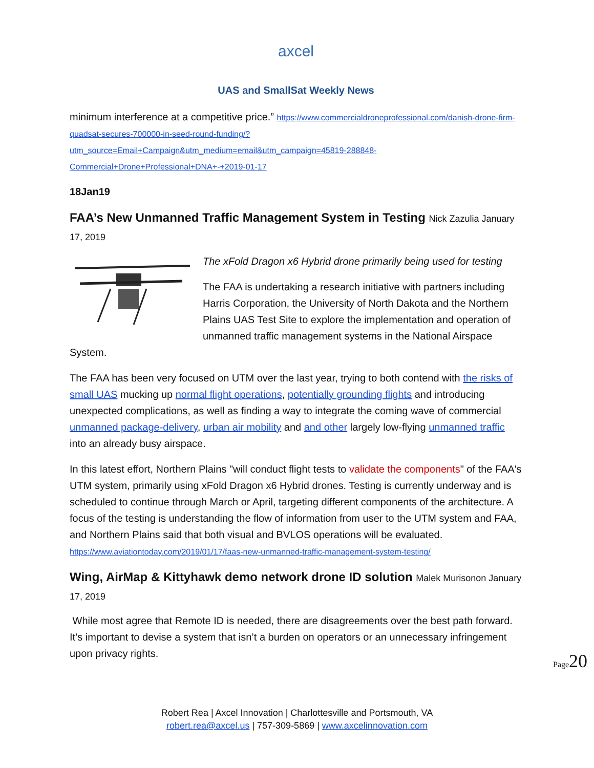axcel
UAS and SmallSat Weekly News
minimum interference at a competitive price.” https://www.commercialdroneprofessional.com/danish-drone-firm-quadsat-secures-700000-in-seed-round-funding/?utm_source=Email+Campaign&utm_medium=email&utm_campaign=45819-288848-Commercial+Drone+Professional+DNA+-+2019-01-17
18Jan19
FAA’s New Unmanned Traffic Management System in Testing Nick Zazulia January 17, 2019
The xFold Dragon x6 Hybrid drone primarily being used for testing
The FAA is undertaking a research initiative with partners including Harris Corporation, the University of North Dakota and the Northern Plains UAS Test Site to explore the implementation and operation of unmanned traffic management systems in the National Airspace System.
The FAA has been very focused on UTM over the last year, trying to both contend with the risks of small UAS mucking up normal flight operations, potentially grounding flights and introducing unexpected complications, as well as finding a way to integrate the coming wave of commercial unmanned package-delivery, urban air mobility and and other largely low-flying unmanned traffic into an already busy airspace.
In this latest effort, Northern Plains "will conduct flight tests to validate the components" of the FAA's UTM system, primarily using xFold Dragon x6 Hybrid drones. Testing is currently underway and is scheduled to continue through March or April, targeting different components of the architecture. A focus of the testing is understanding the flow of information from user to the UTM system and FAA, and Northern Plains said that both visual and BVLOS operations will be evaluated. https://www.aviationtoday.com/2019/01/17/faas-new-unmanned-traffic-management-system-testing/
Wing, AirMap & Kittyhawk demo network drone ID solution Malek Murisonon January 17, 2019
While most agree that Remote ID is needed, there are disagreements over the best path forward. It’s important to devise a system that isn’t a burden on operators or an unnecessary infringement upon privacy rights.
Page20
Robert Rea | Axcel Innovation | Charlottesville and Portsmouth, VA
robert.rea@axcel.us | 757-309-5869 | www.axcelinnovation.com